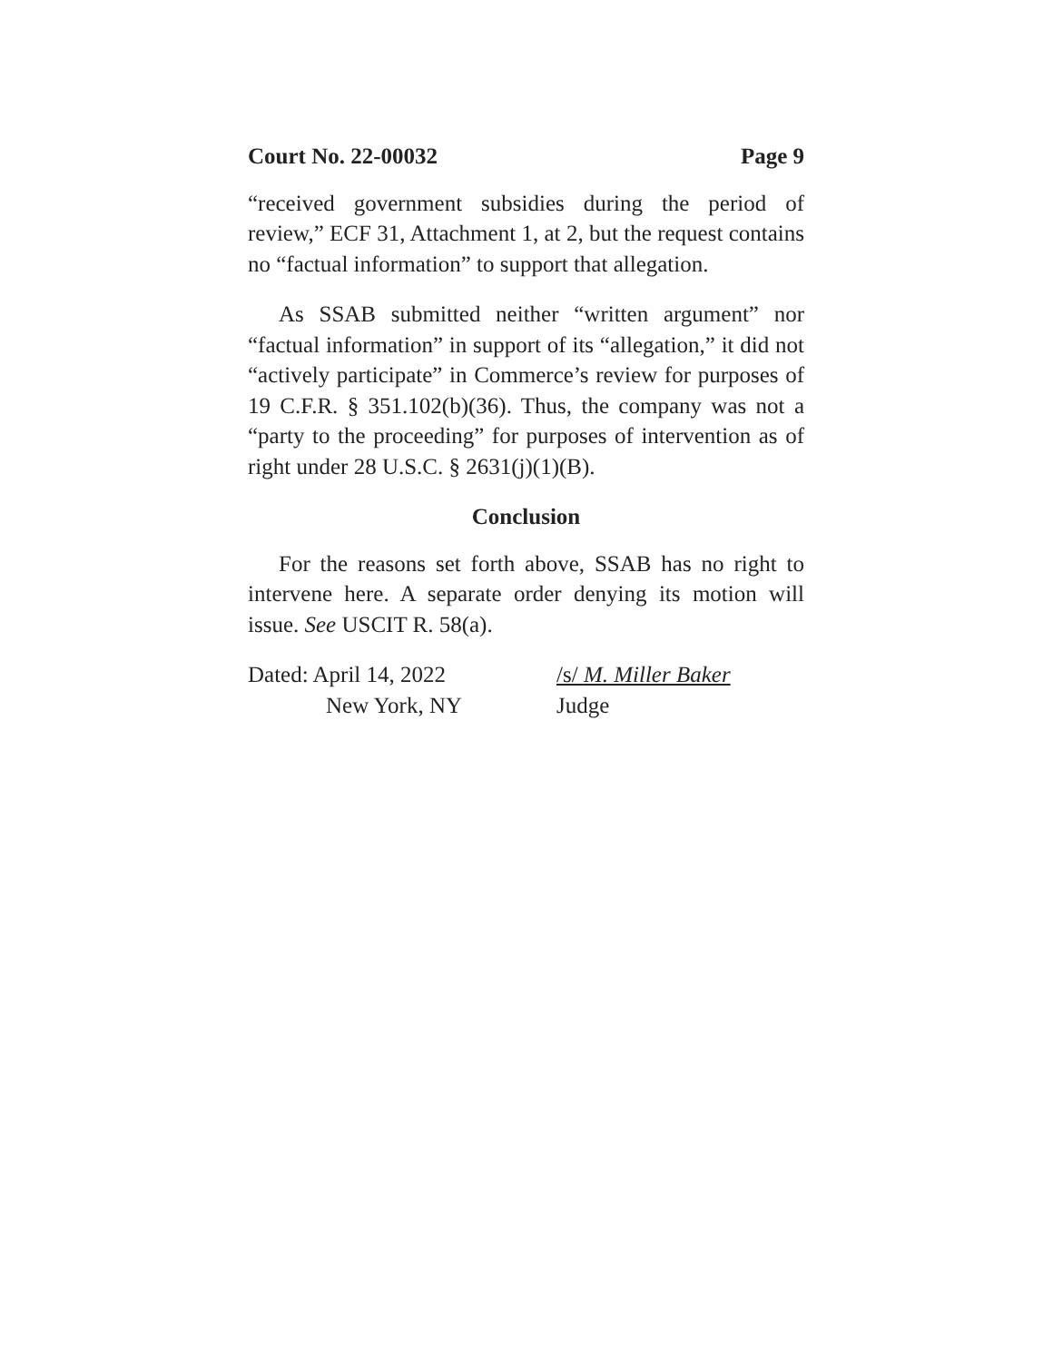Court No. 22-00032 Page 9
“received government subsidies during the period of review,” ECF 31, Attachment 1, at 2, but the request contains no “factual information” to support that allegation.
As SSAB submitted neither “written argument” nor “factual information” in support of its “allegation,” it did not “actively participate” in Commerce’s review for purposes of 19 C.F.R. § 351.102(b)(36). Thus, the company was not a “party to the proceeding” for purposes of intervention as of right under 28 U.S.C. § 2631(j)(1)(B).
Conclusion
For the reasons set forth above, SSAB has no right to intervene here. A separate order denying its motion will issue. See USCIT R. 58(a).
Dated: April 14, 2022
New York, NY
/s/ M. Miller Baker
Judge